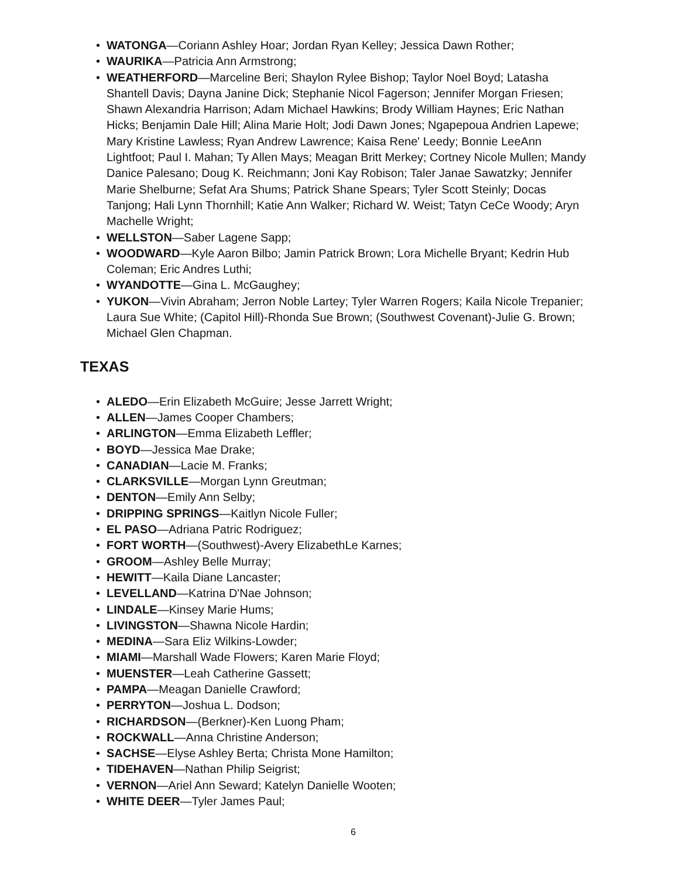• WATONGA—Coriann Ashley Hoar; Jordan Ryan Kelley; Jessica Dawn Rother;
• WAURIKA—Patricia Ann Armstrong;
• WEATHERFORD—Marceline Beri; Shaylon Rylee Bishop; Taylor Noel Boyd; Latasha Shantell Davis; Dayna Janine Dick; Stephanie Nicol Fagerson; Jennifer Morgan Friesen; Shawn Alexandria Harrison; Adam Michael Hawkins; Brody William Haynes; Eric Nathan Hicks; Benjamin Dale Hill; Alina Marie Holt; Jodi Dawn Jones; Ngapepoua Andrien Lapewe; Mary Kristine Lawless; Ryan Andrew Lawrence; Kaisa Rene' Leedy; Bonnie LeeAnn Lightfoot; Paul I. Mahan; Ty Allen Mays; Meagan Britt Merkey; Cortney Nicole Mullen; Mandy Danice Palesano; Doug K. Reichmann; Joni Kay Robison; Taler Janae Sawatzky; Jennifer Marie Shelburne; Sefat Ara Shums; Patrick Shane Spears; Tyler Scott Steinly; Docas Tanjong; Hali Lynn Thornhill; Katie Ann Walker; Richard W. Weist; Tatyn CeCe Woody; Aryn Machelle Wright;
• WELLSTON—Saber Lagene Sapp;
• WOODWARD—Kyle Aaron Bilbo; Jamin Patrick Brown; Lora Michelle Bryant; Kedrin Hub Coleman; Eric Andres Luthi;
• WYANDOTTE—Gina L. McGaughey;
• YUKON—Vivin Abraham; Jerron Noble Lartey; Tyler Warren Rogers; Kaila Nicole Trepanier; Laura Sue White; (Capitol Hill)-Rhonda Sue Brown; (Southwest Covenant)-Julie G. Brown; Michael Glen Chapman.
TEXAS
• ALEDO—Erin Elizabeth McGuire; Jesse Jarrett Wright;
• ALLEN—James Cooper Chambers;
• ARLINGTON—Emma Elizabeth Leffler;
• BOYD—Jessica Mae Drake;
• CANADIAN—Lacie M. Franks;
• CLARKSVILLE—Morgan Lynn Greutman;
• DENTON—Emily Ann Selby;
• DRIPPING SPRINGS—Kaitlyn Nicole Fuller;
• EL PASO—Adriana Patric Rodriguez;
• FORT WORTH—(Southwest)-Avery ElizabethLe Karnes;
• GROOM—Ashley Belle Murray;
• HEWITT—Kaila Diane Lancaster;
• LEVELLAND—Katrina D'Nae Johnson;
• LINDALE—Kinsey Marie Hums;
• LIVINGSTON—Shawna Nicole Hardin;
• MEDINA—Sara Eliz Wilkins-Lowder;
• MIAMI—Marshall Wade Flowers; Karen Marie Floyd;
• MUENSTER—Leah Catherine Gassett;
• PAMPA—Meagan Danielle Crawford;
• PERRYTON—Joshua L. Dodson;
• RICHARDSON—(Berkner)-Ken Luong Pham;
• ROCKWALL—Anna Christine Anderson;
• SACHSE—Elyse Ashley Berta; Christa Mone Hamilton;
• TIDEHAVEN—Nathan Philip Seigrist;
• VERNON—Ariel Ann Seward; Katelyn Danielle Wooten;
• WHITE DEER—Tyler James Paul;
6